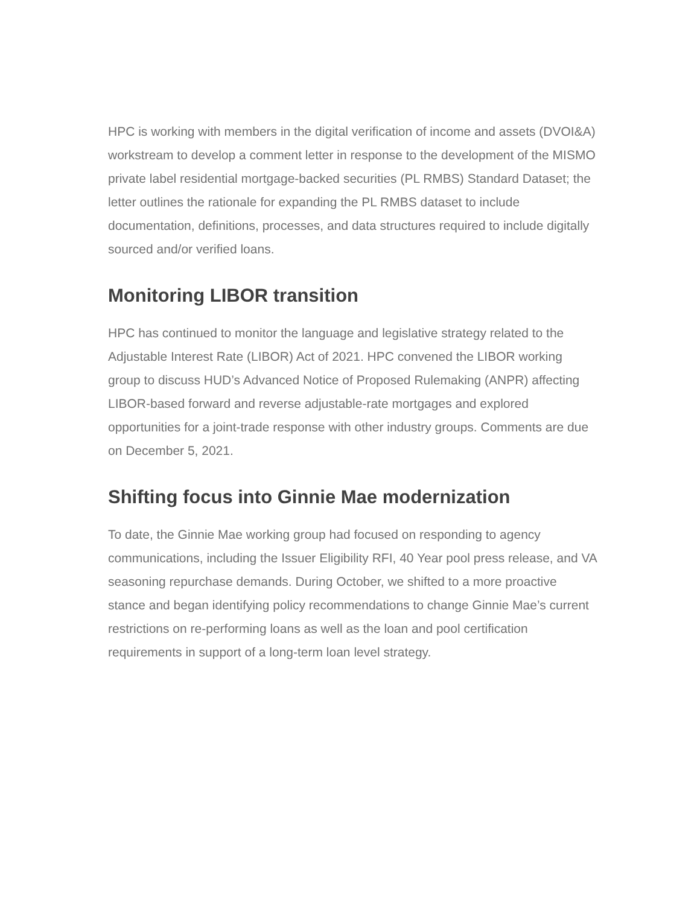HPC is working with members in the digital verification of income and assets (DVOI&A) workstream to develop a comment letter in response to the development of the MISMO private label residential mortgage-backed securities (PL RMBS) Standard Dataset; the letter outlines the rationale for expanding the PL RMBS dataset to include documentation, definitions, processes, and data structures required to include digitally sourced and/or verified loans.
Monitoring LIBOR transition
HPC has continued to monitor the language and legislative strategy related to the Adjustable Interest Rate (LIBOR) Act of 2021. HPC convened the LIBOR working group to discuss HUD’s Advanced Notice of Proposed Rulemaking (ANPR) affecting LIBOR-based forward and reverse adjustable-rate mortgages and explored opportunities for a joint-trade response with other industry groups. Comments are due on December 5, 2021.
Shifting focus into Ginnie Mae modernization
To date, the Ginnie Mae working group had focused on responding to agency communications, including the Issuer Eligibility RFI, 40 Year pool press release, and VA seasoning repurchase demands. During October, we shifted to a more proactive stance and began identifying policy recommendations to change Ginnie Mae’s current restrictions on re-performing loans as well as the loan and pool certification requirements in support of a long-term loan level strategy.